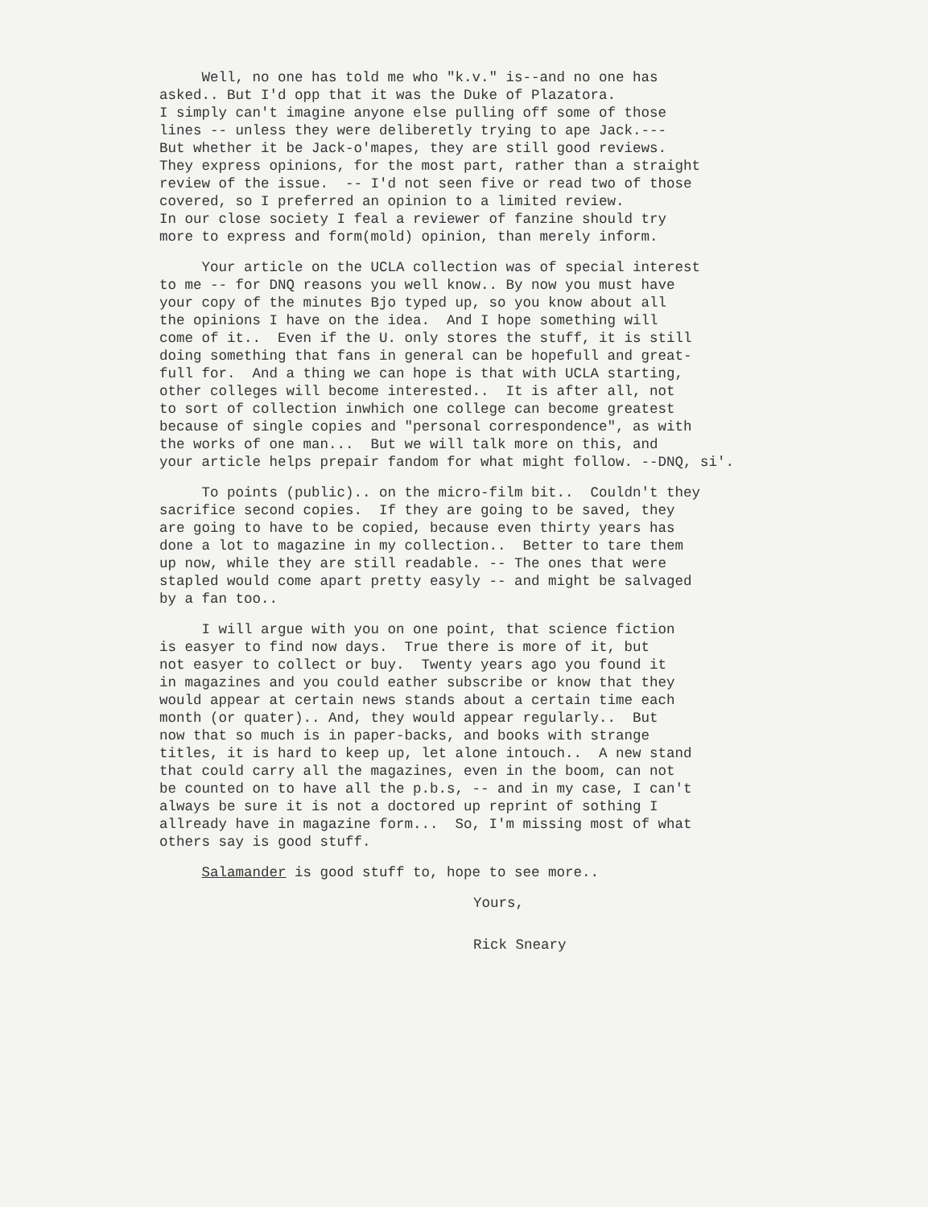Well, no one has told me who "k.v." is--and no one has asked.. But I'd opp that it was the Duke of Plazatora. I simply can't imagine anyone else pulling off some of those lines -- unless they were deliberetly trying to ape Jack.--- But whether it be Jack-o'mapes, they are still good reviews. They express opinions, for the most part, rather than a straight review of the issue. -- I'd not seen five or read two of those covered, so I preferred an opinion to a limited review. In our close society I feal a reviewer of fanzine should try more to express and form(mold) opinion, than merely inform.
Your article on the UCLA collection was of special interest to me -- for DNQ reasons you well know.. By now you must have your copy of the minutes Bjo typed up, so you know about all the opinions I have on the idea. And I hope something will come of it.. Even if the U. only stores the stuff, it is still doing something that fans in general can be hopefull and great- full for. And a thing we can hope is that with UCLA starting, other colleges will become interested.. It is after all, not to sort of collection inwhich one college can become greatest because of single copies and "personal correspondence", as with the works of one man... But we will talk more on this, and your article helps prepair fandom for what might follow. --DNQ, si'.
To points (public).. on the micro-film bit.. Couldn't they sacrifice second copies. If they are going to be saved, they are going to have to be copied, because even thirty years has done a lot to magazine in my collection.. Better to tare them up now, while they are still readable. -- The ones that were stapled would come apart pretty easyly -- and might be salvaged by a fan too..
I will argue with you on one point, that science fiction is easyer to find now days. True there is more of it, but not easyer to collect or buy. Twenty years ago you found it in magazines and you could eather subscribe or know that they would appear at certain news stands about a certain time each month (or quater).. And, they would appear regularly.. But now that so much is in paper-backs, and books with strange titles, it is hard to keep up, let alone intouch.. A new stand that could carry all the magazines, even in the boom, can not be counted on to have all the p.b.s, -- and in my case, I can't always be sure it is not a doctored up reprint of sothing I allready have in magazine form... So, I'm missing most of what others say is good stuff.
Salamander is good stuff to, hope to see more..
Yours,
Rick Sneary